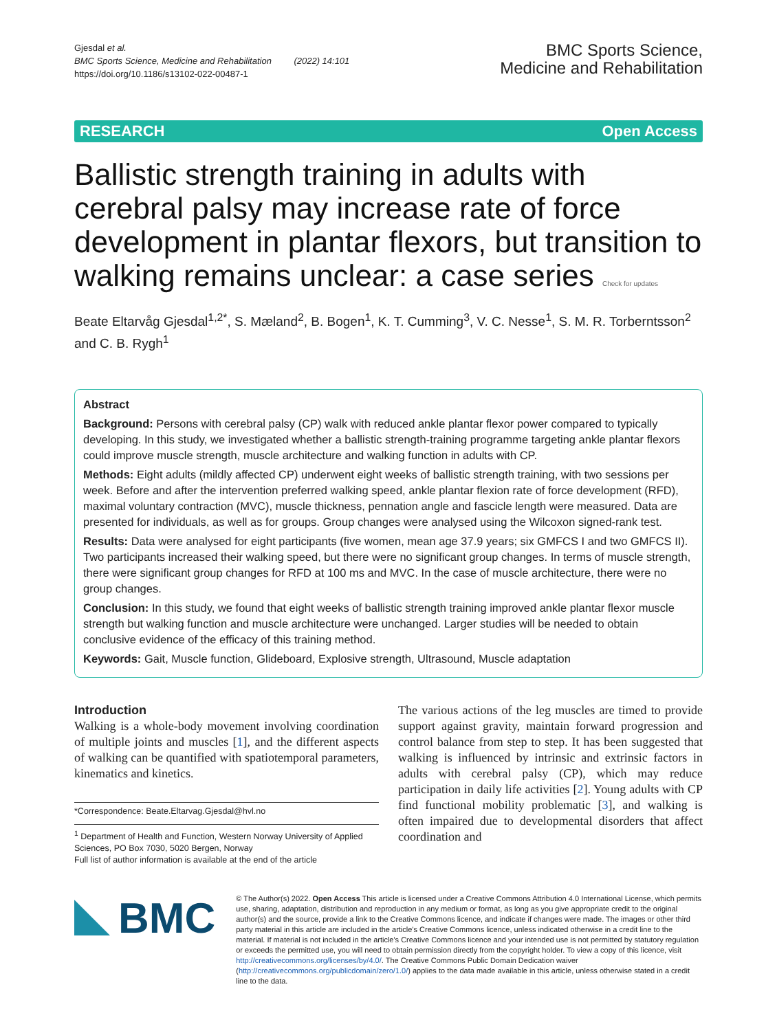Gjesdal et al.
BMC Sports Science, Medicine and Rehabilitation (2022) 14:101
https://doi.org/10.1186/s13102-022-00487-1
BMC Sports Science,
Medicine and Rehabilitation
RESEARCH Open Access
Ballistic strength training in adults with cerebral palsy may increase rate of force development in plantar flexors, but transition to walking remains unclear: a case series Check for updates
Beate Eltarvåg Gjesdal<sup>1,2*</sup>, S. Mæland<sup>2</sup>, B. Bogen<sup>1</sup>, K. T. Cumming<sup>3</sup>, V. C. Nesse<sup>1</sup>, S. M. R. Torberntsson<sup>2</sup> and C. B. Rygh<sup>1</sup>
Abstract
Background: Persons with cerebral palsy (CP) walk with reduced ankle plantar flexor power compared to typically developing. In this study, we investigated whether a ballistic strength-training programme targeting ankle plantar flexors could improve muscle strength, muscle architecture and walking function in adults with CP.
Methods: Eight adults (mildly affected CP) underwent eight weeks of ballistic strength training, with two sessions per week. Before and after the intervention preferred walking speed, ankle plantar flexion rate of force development (RFD), maximal voluntary contraction (MVC), muscle thickness, pennation angle and fascicle length were measured. Data are presented for individuals, as well as for groups. Group changes were analysed using the Wilcoxon signed-rank test.
Results: Data were analysed for eight participants (five women, mean age 37.9 years; six GMFCS I and two GMFCS II). Two participants increased their walking speed, but there were no significant group changes. In terms of muscle strength, there were significant group changes for RFD at 100 ms and MVC. In the case of muscle architecture, there were no group changes.
Conclusion: In this study, we found that eight weeks of ballistic strength training improved ankle plantar flexor muscle strength but walking function and muscle architecture were unchanged. Larger studies will be needed to obtain conclusive evidence of the efficacy of this training method.
Keywords: Gait, Muscle function, Glideboard, Explosive strength, Ultrasound, Muscle adaptation
Introduction
Walking is a whole-body movement involving coordination of multiple joints and muscles [1], and the different aspects of walking can be quantified with spatiotemporal parameters, kinematics and kinetics.
*Correspondence: Beate.Eltarvag.Gjesdal@hvl.no
<sup>1</sup> Department of Health and Function, Western Norway University of Applied Sciences, PO Box 7030, 5020 Bergen, Norway
Full list of author information is available at the end of the article
The various actions of the leg muscles are timed to provide support against gravity, maintain forward progression and control balance from step to step. It has been suggested that walking is influenced by intrinsic and extrinsic factors in adults with cerebral palsy (CP), which may reduce participation in daily life activities [2]. Young adults with CP find functional mobility problematic [3], and walking is often impaired due to developmental disorders that affect coordination and
BMC
© The Author(s) 2022. Open Access This article is licensed under a Creative Commons Attribution 4.0 International License, which permits use, sharing, adaptation, distribution and reproduction in any medium or format, as long as you give appropriate credit to the original author(s) and the source, provide a link to the Creative Commons licence, and indicate if changes were made. The images or other third party material in this article are included in the article's Creative Commons licence, unless indicated otherwise in a credit line to the material. If material is not included in the article's Creative Commons licence and your intended use is not permitted by statutory regulation or exceeds the permitted use, you will need to obtain permission directly from the copyright holder. To view a copy of this licence, visit http://creativecommons.org/licenses/by/4.0/. The Creative Commons Public Domain Dedication waiver (http://creativecommons.org/publicdomain/zero/1.0/) applies to the data made available in this article, unless otherwise stated in a credit line to the data.